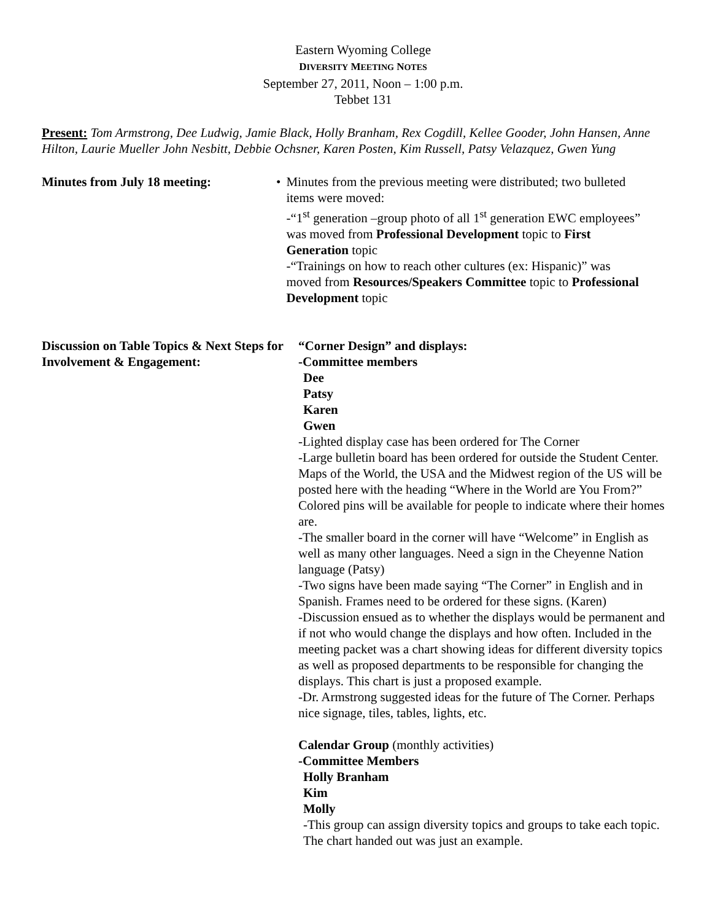Eastern Wyoming College
DIVERSITY MEETING NOTES
September 27, 2011, Noon – 1:00 p.m.
Tebbet 131
Present: Tom Armstrong, Dee Ludwig, Jamie Black, Holly Branham, Rex Cogdill, Kellee Gooder, John Hansen, Anne Hilton, Laurie Mueller John Nesbitt, Debbie Ochsner, Karen Posten, Kim Russell, Patsy Velazquez, Gwen Yung
Minutes from July 18 meeting: • Minutes from the previous meeting were distributed; two bulleted items were moved:
-“1<sup>st</sup> generation –group photo of all 1<sup>st</sup> generation EWC employees” was moved from Professional Development topic to First Generation topic
-“Trainings on how to reach other cultures (ex: Hispanic)” was moved from Resources/Speakers Committee topic to Professional Development topic
Discussion on Table Topics & Next Steps for Involvement & Engagement:
“Corner Design” and displays:
-Committee members
Dee
Patsy
Karen
Gwen
-Lighted display case has been ordered for The Corner
-Large bulletin board has been ordered for outside the Student Center. Maps of the World, the USA and the Midwest region of the US will be posted here with the heading “Where in the World are You From?” Colored pins will be available for people to indicate where their homes are.
-The smaller board in the corner will have “Welcome” in English as well as many other languages. Need a sign in the Cheyenne Nation language (Patsy)
-Two signs have been made saying “The Corner” in English and in Spanish. Frames need to be ordered for these signs. (Karen)
-Discussion ensued as to whether the displays would be permanent and if not who would change the displays and how often. Included in the meeting packet was a chart showing ideas for different diversity topics as well as proposed departments to be responsible for changing the displays. This chart is just a proposed example.
-Dr. Armstrong suggested ideas for the future of The Corner. Perhaps nice signage, tiles, tables, lights, etc.
Calendar Group (monthly activities)
-Committee Members
Holly Branham
Kim
Molly
-This group can assign diversity topics and groups to take each topic. The chart handed out was just an example.